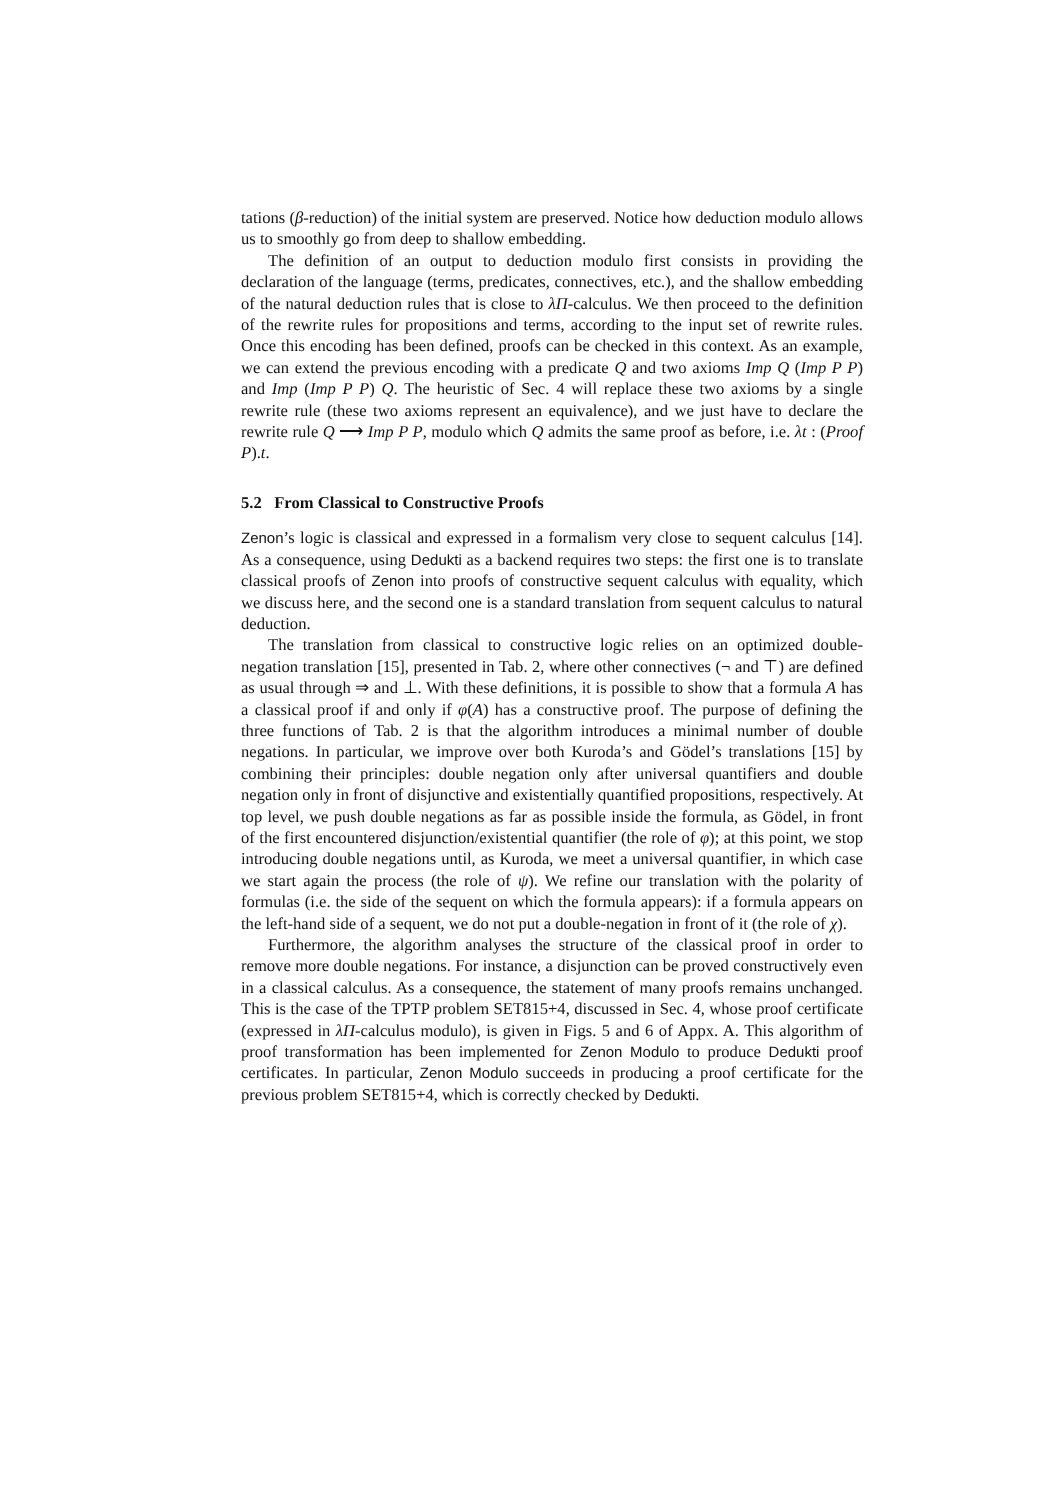tations (β-reduction) of the initial system are preserved. Notice how deduction modulo allows us to smoothly go from deep to shallow embedding.
The definition of an output to deduction modulo first consists in providing the declaration of the language (terms, predicates, connectives, etc.), and the shallow embedding of the natural deduction rules that is close to λΠ-calculus. We then proceed to the definition of the rewrite rules for propositions and terms, according to the input set of rewrite rules. Once this encoding has been defined, proofs can be checked in this context. As an example, we can extend the previous encoding with a predicate Q and two axioms Imp Q (Imp P P) and Imp (Imp P P) Q. The heuristic of Sec. 4 will replace these two axioms by a single rewrite rule (these two axioms represent an equivalence), and we just have to declare the rewrite rule Q ⟶ Imp P P, modulo which Q admits the same proof as before, i.e. λt : (Proof P).t.
5.2 From Classical to Constructive Proofs
Zenon’s logic is classical and expressed in a formalism very close to sequent calculus [14]. As a consequence, using Dedukti as a backend requires two steps: the first one is to translate classical proofs of Zenon into proofs of constructive sequent calculus with equality, which we discuss here, and the second one is a standard translation from sequent calculus to natural deduction.
The translation from classical to constructive logic relies on an optimized double-negation translation [15], presented in Tab. 2, where other connectives (¬ and ⊤) are defined as usual through ⇒ and ⊥. With these definitions, it is possible to show that a formula A has a classical proof if and only if φ(A) has a constructive proof. The purpose of defining the three functions of Tab. 2 is that the algorithm introduces a minimal number of double negations. In particular, we improve over both Kuroda’s and Gödel’s translations [15] by combining their principles: double negation only after universal quantifiers and double negation only in front of disjunctive and existentially quantified propositions, respectively. At top level, we push double negations as far as possible inside the formula, as Gödel, in front of the first encountered disjunction/existential quantifier (the role of φ); at this point, we stop introducing double negations until, as Kuroda, we meet a universal quantifier, in which case we start again the process (the role of ψ). We refine our translation with the polarity of formulas (i.e. the side of the sequent on which the formula appears): if a formula appears on the left-hand side of a sequent, we do not put a double-negation in front of it (the role of χ).
Furthermore, the algorithm analyses the structure of the classical proof in order to remove more double negations. For instance, a disjunction can be proved constructively even in a classical calculus. As a consequence, the statement of many proofs remains unchanged. This is the case of the TPTP problem SET815+4, discussed in Sec. 4, whose proof certificate (expressed in λΠ-calculus modulo), is given in Figs. 5 and 6 of Appx. A. This algorithm of proof transformation has been implemented for Zenon Modulo to produce Dedukti proof certificates. In particular, Zenon Modulo succeeds in producing a proof certificate for the previous problem SET815+4, which is correctly checked by Dedukti.